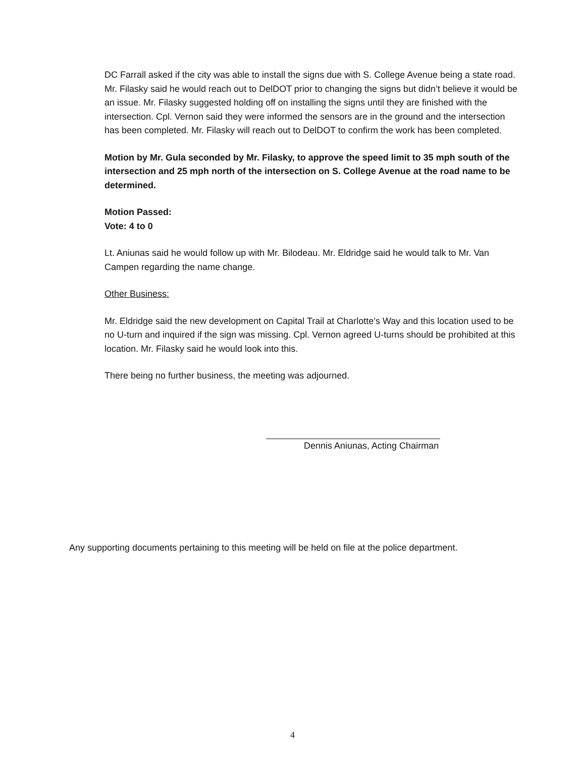DC Farrall asked if the city was able to install the signs due with S. College Avenue being a state road. Mr. Filasky said he would reach out to DelDOT prior to changing the signs but didn’t believe it would be an issue. Mr. Filasky suggested holding off on installing the signs until they are finished with the intersection. Cpl. Vernon said they were informed the sensors are in the ground and the intersection has been completed. Mr. Filasky will reach out to DelDOT to confirm the work has been completed.
Motion by Mr. Gula seconded by Mr. Filasky, to approve the speed limit to 35 mph south of the intersection and 25 mph north of the intersection on S. College Avenue at the road name to be determined.
Motion Passed:
Vote: 4 to 0
Lt. Aniunas said he would follow up with Mr. Bilodeau. Mr. Eldridge said he would talk to Mr. Van Campen regarding the name change.
Other Business:
Mr. Eldridge said the new development on Capital Trail at Charlotte’s Way and this location used to be no U-turn and inquired if the sign was missing. Cpl. Vernon agreed U-turns should be prohibited at this location. Mr. Filasky said he would look into this.
There being no further business, the meeting was adjourned.
Dennis Aniunas, Acting Chairman
Any supporting documents pertaining to this meeting will be held on file at the police department.
4